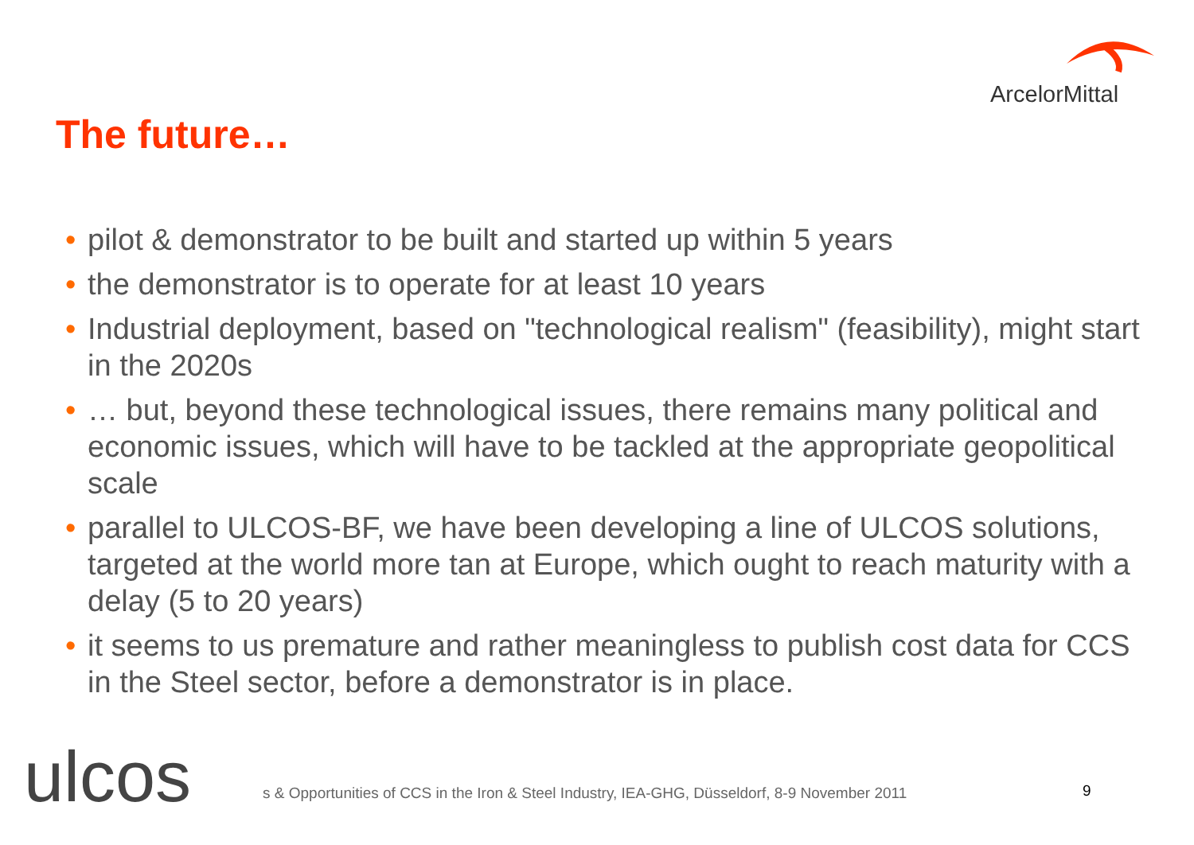ArcelorMittal
The future…
• pilot & demonstrator to be built and started up within 5 years
• the demonstrator is to operate for at least 10 years
• Industrial deployment, based on "technological realism" (feasibility), might start in the 2020s
• … but, beyond these technological issues, there remains many political and economic issues, which will have to be tackled at the appropriate geopolitical scale
• parallel to ULCOS-BF, we have been developing a line of ULCOS solutions, targeted at the world more tan at Europe, which ought to reach maturity with a delay (5 to 20 years)
• it seems to us premature and rather meaningless to publish cost data for CCS in the Steel sector, before a demonstrator is in place.
ulcos
s & Opportunities of CCS in the Iron & Steel Industry, IEA-GHG, Düsseldorf, 8-9 November 2011
9